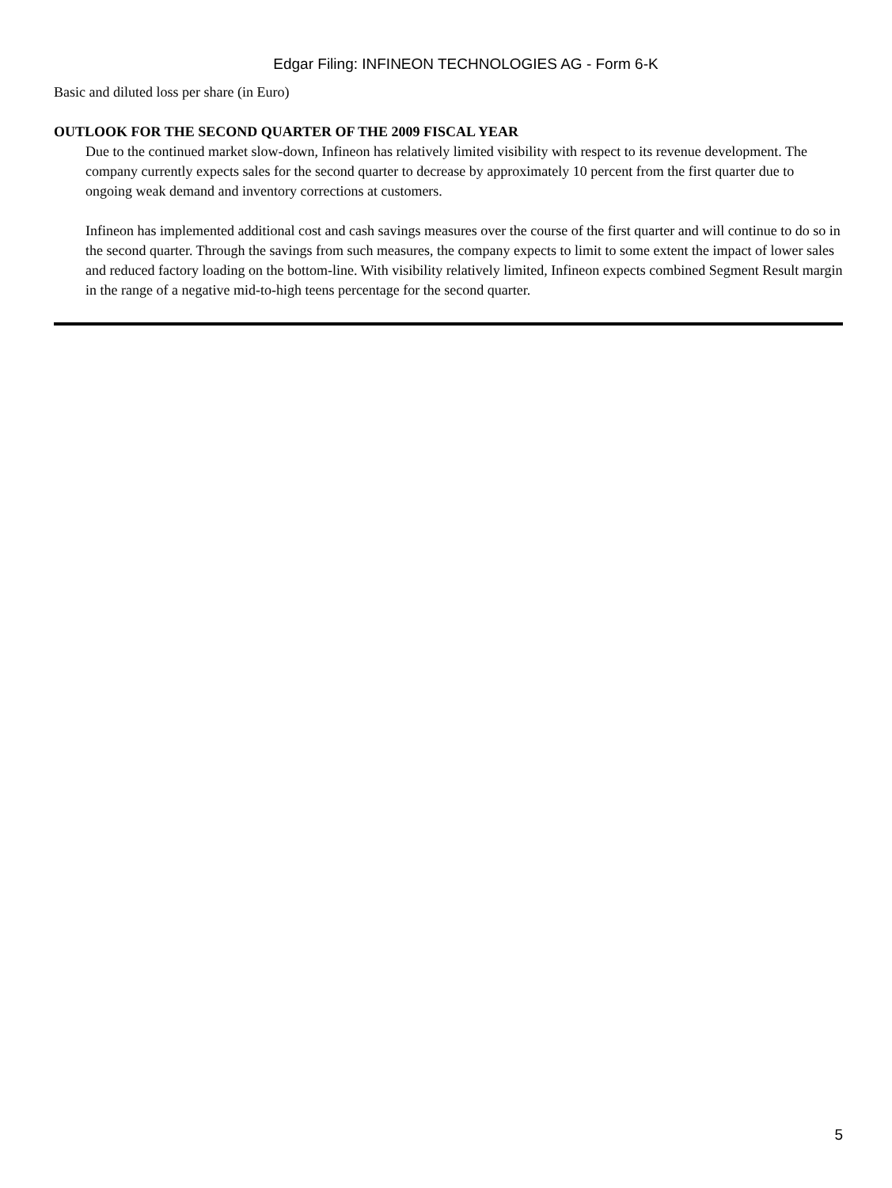Edgar Filing: INFINEON TECHNOLOGIES AG - Form 6-K
Basic and diluted loss per share (in Euro)
OUTLOOK FOR THE SECOND QUARTER OF THE 2009 FISCAL YEAR
Due to the continued market slow-down, Infineon has relatively limited visibility with respect to its revenue development. The company currently expects sales for the second quarter to decrease by approximately 10 percent from the first quarter due to ongoing weak demand and inventory corrections at customers.
Infineon has implemented additional cost and cash savings measures over the course of the first quarter and will continue to do so in the second quarter. Through the savings from such measures, the company expects to limit to some extent the impact of lower sales and reduced factory loading on the bottom-line. With visibility relatively limited, Infineon expects combined Segment Result margin in the range of a negative mid-to-high teens percentage for the second quarter.
5